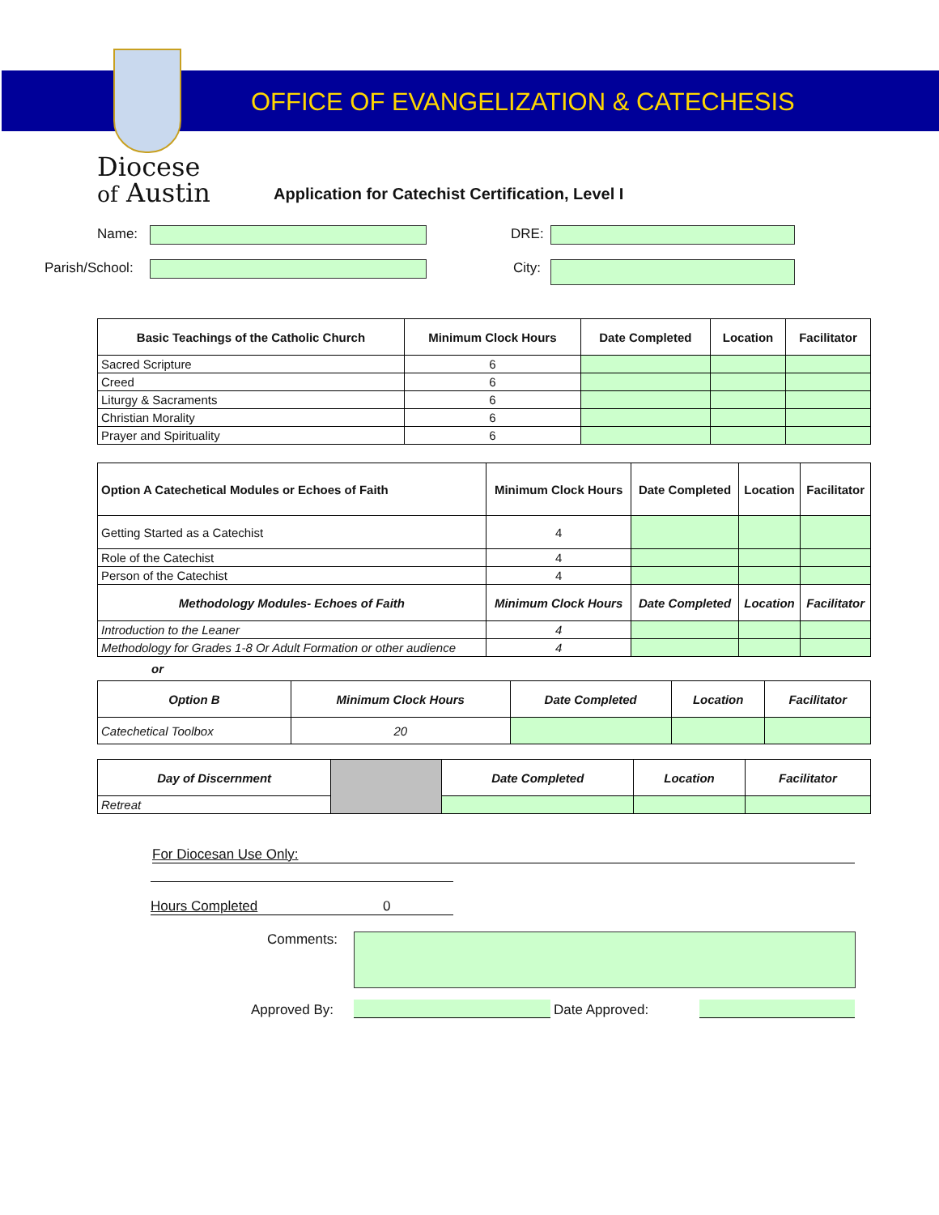OFFICE OF EVANGELIZATION & CATECHESIS
Diocese
of Austin
Application for Catechist Certification, Level I
Name: DRE:
Parish/School: City:
| Basic Teachings of the Catholic Church | Minimum Clock Hours | Date Completed | Location | Facilitator |
| --- | --- | --- | --- | --- |
| Sacred Scripture | 6 | | | |
| Creed | 6 | | | |
| Liturgy & Sacraments | 6 | | | |
| Christian Morality | 6 | | | |
| Prayer and Spirituality | 6 | | | |
| Option A Catechetical Modules or Echoes of Faith | Minimum Clock Hours | Date Completed | Location | Facilitator |
| --- | --- | --- | --- | --- |
| Getting Started as a Catechist | 4 | | | |
| Role of the Catechist | 4 | | | |
| Person of the Catechist | 4 | | | |
| Methodology Modules- Echoes of Faith | Minimum Clock Hours | Date Completed | Location | Facilitator |
| Introduction to the Leaner | 4 | | | |
| Methodology for Grades 1-8 Or Adult Formation or other audience | 4 | | | |
or
| Option B | Minimum Clock Hours | Date Completed | Location | Facilitator |
| --- | --- | --- | --- | --- |
| Catechetical Toolbox | 20 | | | |
| Day of Discernment | | Date Completed | Location | Facilitator |
| Retreat | | | | |
For Diocesan Use Only:
Hours Completed 0
Comments:
Approved By:
Date Approved: